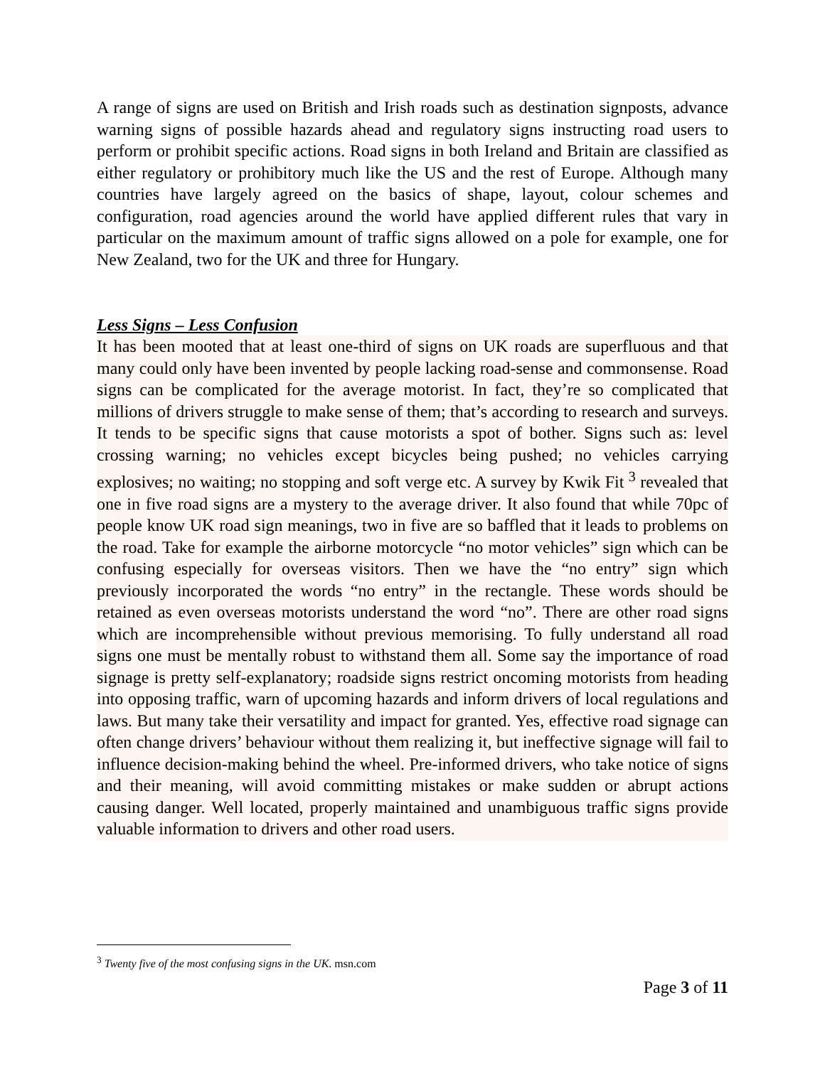A range of signs are used on British and Irish roads such as destination signposts, advance warning signs of possible hazards ahead and regulatory signs instructing road users to perform or prohibit specific actions. Road signs in both Ireland and Britain are classified as either regulatory or prohibitory much like the US and the rest of Europe. Although many countries have largely agreed on the basics of shape, layout, colour schemes and configuration, road agencies around the world have applied different rules that vary in particular on the maximum amount of traffic signs allowed on a pole for example, one for New Zealand, two for the UK and three for Hungary.
Less Signs – Less Confusion
It has been mooted that at least one-third of signs on UK roads are superfluous and that many could only have been invented by people lacking road-sense and commonsense. Road signs can be complicated for the average motorist. In fact, they’re so complicated that millions of drivers struggle to make sense of them; that’s according to research and surveys. It tends to be specific signs that cause motorists a spot of bother. Signs such as: level crossing warning; no vehicles except bicycles being pushed; no vehicles carrying explosives; no waiting; no stopping and soft verge etc. A survey by Kwik Fit <sup>3</sup> revealed that one in five road signs are a mystery to the average driver. It also found that while 70pc of people know UK road sign meanings, two in five are so baffled that it leads to problems on the road. Take for example the airborne motorcycle “no motor vehicles” sign which can be confusing especially for overseas visitors. Then we have the “no entry” sign which previously incorporated the words “no entry” in the rectangle. These words should be retained as even overseas motorists understand the word “no”. There are other road signs which are incomprehensible without previous memorising. To fully understand all road signs one must be mentally robust to withstand them all. Some say the importance of road signage is pretty self-explanatory; roadside signs restrict oncoming motorists from heading into opposing traffic, warn of upcoming hazards and inform drivers of local regulations and laws. But many take their versatility and impact for granted. Yes, effective road signage can often change drivers’ behaviour without them realizing it, but ineffective signage will fail to influence decision-making behind the wheel. Pre-informed drivers, who take notice of signs and their meaning, will avoid committing mistakes or make sudden or abrupt actions causing danger. Well located, properly maintained and unambiguous traffic signs provide valuable information to drivers and other road users.
<sup>3</sup> Twenty five of the most confusing signs in the UK. msn.com
Page 3 of 11